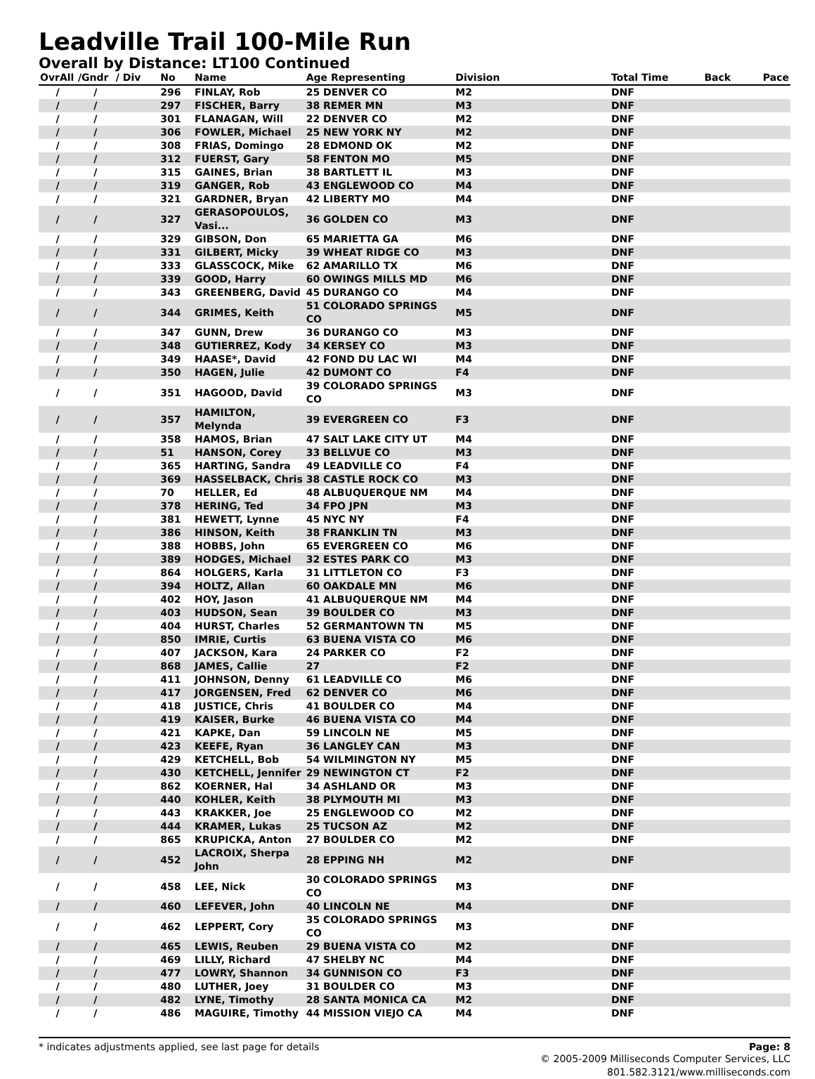Leadville Trail 100-Mile Run
Overall by Distance: LT100 Continued
| OvrAll | /Gndr | / Div | No | Name | Age Representing | Division | Total Time | Back | Pace |
| --- | --- | --- | --- | --- | --- | --- | --- | --- | --- |
| / | / | | 296 | FINLAY, Rob | 25 DENVER CO | M2 | DNF | | |
| / | / | | 297 | FISCHER, Barry | 38 REMER MN | M3 | DNF | | |
| / | / | | 301 | FLANAGAN, Will | 22 DENVER CO | M2 | DNF | | |
| / | / | | 306 | FOWLER, Michael | 25 NEW YORK NY | M2 | DNF | | |
| / | / | | 308 | FRIAS, Domingo | 28 EDMOND OK | M2 | DNF | | |
| / | / | | 312 | FUERST, Gary | 58 FENTON MO | M5 | DNF | | |
| / | / | | 315 | GAINES, Brian | 38 BARTLETT IL | M3 | DNF | | |
| / | / | | 319 | GANGER, Rob | 43 ENGLEWOOD CO | M4 | DNF | | |
| / | / | | 321 | GARDNER, Bryan | 42 LIBERTY MO | M4 | DNF | | |
| / | / | | 327 | GERASOPOULOS, Vasi... | 36 GOLDEN CO | M3 | DNF | | |
| / | / | | 329 | GIBSON, Don | 65 MARIETTA GA | M6 | DNF | | |
| / | / | | 331 | GILBERT, Micky | 39 WHEAT RIDGE CO | M3 | DNF | | |
| / | / | | 333 | GLASSCOCK, Mike | 62 AMARILLO TX | M6 | DNF | | |
| / | / | | 339 | GOOD, Harry | 60 OWINGS MILLS MD | M6 | DNF | | |
| / | / | | 343 | GREENBERG, David | 45 DURANGO CO | M4 | DNF | | |
| / | / | | 344 | GRIMES, Keith | 51 COLORADO SPRINGS CO | M5 | DNF | | |
| / | / | | 347 | GUNN, Drew | 36 DURANGO CO | M3 | DNF | | |
| / | / | | 348 | GUTIERREZ, Kody | 34 KERSEY CO | M3 | DNF | | |
| / | / | | 349 | HAASE*, David | 42 FOND DU LAC WI | M4 | DNF | | |
| / | / | | 350 | HAGEN, Julie | 42 DUMONT CO | F4 | DNF | | |
| / | / | | 351 | HAGOOD, David | 39 COLORADO SPRINGS CO | M3 | DNF | | |
| / | / | | 357 | HAMILTON, Melynda | 39 EVERGREEN CO | F3 | DNF | | |
| / | / | | 358 | HAMOS, Brian | 47 SALT LAKE CITY UT | M4 | DNF | | |
| / | / | | 51 | HANSON, Corey | 33 BELLVUE CO | M3 | DNF | | |
| / | / | | 365 | HARTING, Sandra | 49 LEADVILLE CO | F4 | DNF | | |
| / | / | | 369 | HASSELBACK, Chris | 38 CASTLE ROCK CO | M3 | DNF | | |
| / | / | | 70 | HELLER, Ed | 48 ALBUQUERQUE NM | M4 | DNF | | |
| / | / | | 378 | HERING, Ted | 34 FPO JPN | M3 | DNF | | |
| / | / | | 381 | HEWETT, Lynne | 45 NYC NY | F4 | DNF | | |
| / | / | | 386 | HINSON, Keith | 38 FRANKLIN TN | M3 | DNF | | |
| / | / | | 388 | HOBBS, John | 65 EVERGREEN CO | M6 | DNF | | |
| / | / | | 389 | HODGES, Michael | 32 ESTES PARK CO | M3 | DNF | | |
| / | / | | 864 | HOLGERS, Karla | 31 LITTLETON CO | F3 | DNF | | |
| / | / | | 394 | HOLTZ, Allan | 60 OAKDALE MN | M6 | DNF | | |
| / | / | | 402 | HOY, Jason | 41 ALBUQUERQUE NM | M4 | DNF | | |
| / | / | | 403 | HUDSON, Sean | 39 BOULDER CO | M3 | DNF | | |
| / | / | | 404 | HURST, Charles | 52 GERMANTOWN TN | M5 | DNF | | |
| / | / | | 850 | IMRIE, Curtis | 63 BUENA VISTA CO | M6 | DNF | | |
| / | / | | 407 | JACKSON, Kara | 24 PARKER CO | F2 | DNF | | |
| / | / | | 868 | JAMES, Callie | 27 | F2 | DNF | | |
| / | / | | 411 | JOHNSON, Denny | 61 LEADVILLE CO | M6 | DNF | | |
| / | / | | 417 | JORGENSEN, Fred | 62 DENVER CO | M6 | DNF | | |
| / | / | | 418 | JUSTICE, Chris | 41 BOULDER CO | M4 | DNF | | |
| / | / | | 419 | KAISER, Burke | 46 BUENA VISTA CO | M4 | DNF | | |
| / | / | | 421 | KAPKE, Dan | 59 LINCOLN NE | M5 | DNF | | |
| / | / | | 423 | KEEFE, Ryan | 36 LANGLEY CAN | M3 | DNF | | |
| / | / | | 429 | KETCHELL, Bob | 54 WILMINGTON NY | M5 | DNF | | |
| / | / | | 430 | KETCHELL, Jennifer | 29 NEWINGTON CT | F2 | DNF | | |
| / | / | | 862 | KOERNER, Hal | 34 ASHLAND OR | M3 | DNF | | |
| / | / | | 440 | KOHLER, Keith | 38 PLYMOUTH MI | M3 | DNF | | |
| / | / | | 443 | KRAKKER, Joe | 25 ENGLEWOOD CO | M2 | DNF | | |
| / | / | | 444 | KRAMER, Lukas | 25 TUCSON AZ | M2 | DNF | | |
| / | / | | 865 | KRUPICKA, Anton | 27 BOULDER CO | M2 | DNF | | |
| / | / | | 452 | LACROIX, Sherpa John | 28 EPPING NH | M2 | DNF | | |
| / | / | | 458 | LEE, Nick | 30 COLORADO SPRINGS CO | M3 | DNF | | |
| / | / | | 460 | LEFEVER, John | 40 LINCOLN NE | M4 | DNF | | |
| / | / | | 462 | LEPPERT, Cory | 35 COLORADO SPRINGS CO | M3 | DNF | | |
| / | / | | 465 | LEWIS, Reuben | 29 BUENA VISTA CO | M2 | DNF | | |
| / | / | | 469 | LILLY, Richard | 47 SHELBY NC | M4 | DNF | | |
| / | / | | 477 | LOWRY, Shannon | 34 GUNNISON CO | F3 | DNF | | |
| / | / | | 480 | LUTHER, Joey | 31 BOULDER CO | M3 | DNF | | |
| / | / | | 482 | LYNE, Timothy | 28 SANTA MONICA CA | M2 | DNF | | |
| / | / | | 486 | MAGUIRE, Timothy | 44 MISSION VIEJO CA | M4 | DNF | | |
* indicates adjustments applied, see last page for details Page: 8
© 2005-2009 Milliseconds Computer Services, LLC
801.582.3121/www.milliseconds.com